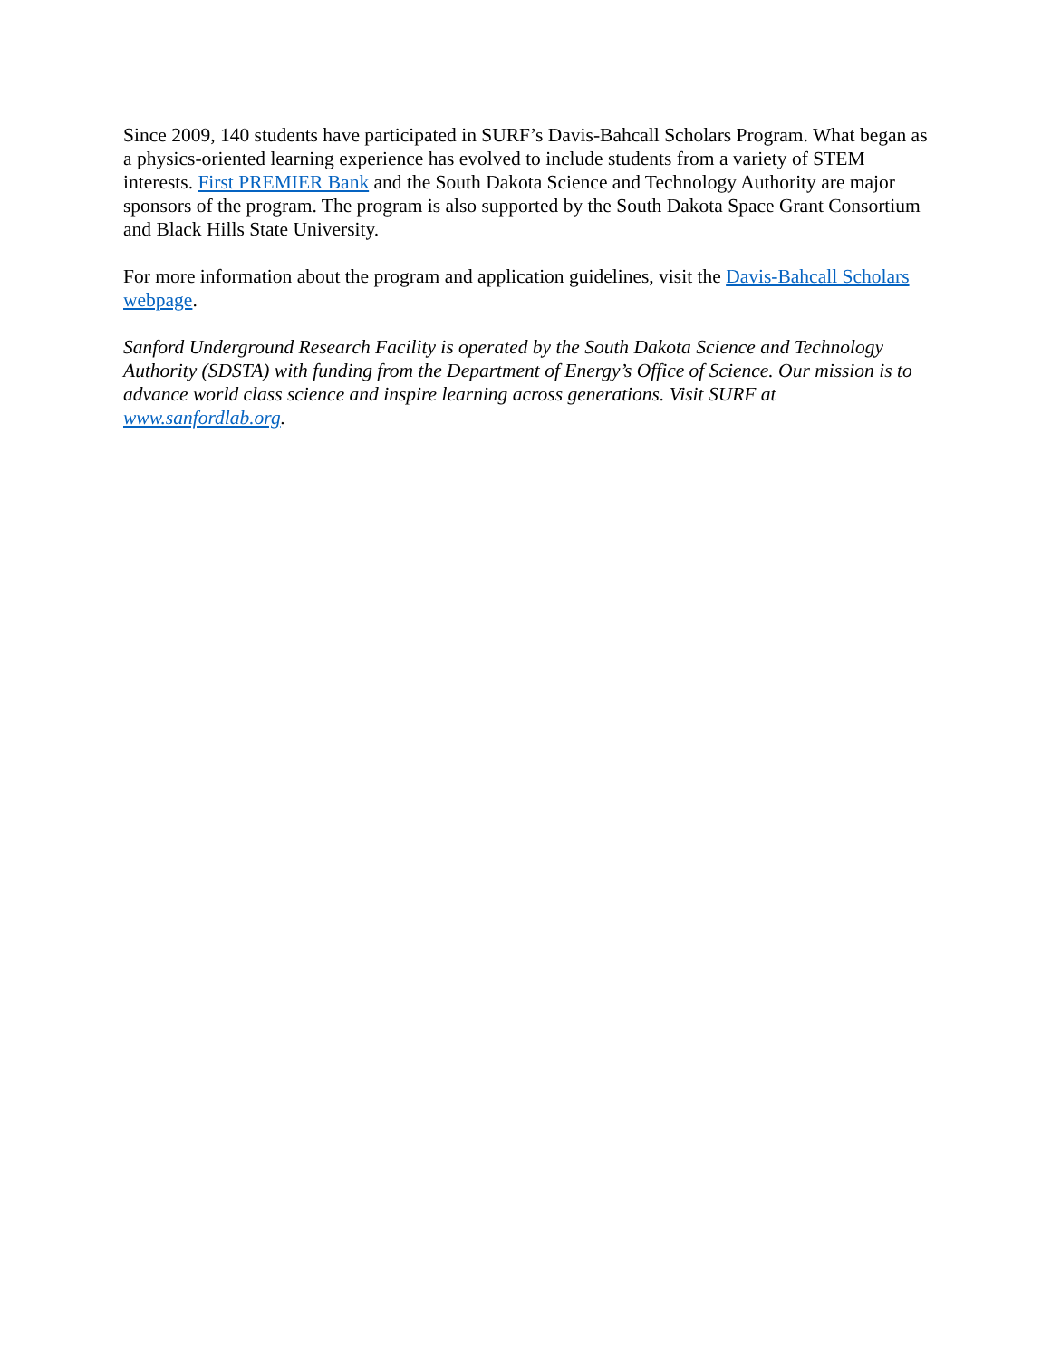Since 2009, 140 students have participated in SURF’s Davis-Bahcall Scholars Program. What began as a physics-oriented learning experience has evolved to include students from a variety of STEM interests. First PREMIER Bank and the South Dakota Science and Technology Authority are major sponsors of the program. The program is also supported by the South Dakota Space Grant Consortium and Black Hills State University.
For more information about the program and application guidelines, visit the Davis-Bahcall Scholars webpage.
Sanford Underground Research Facility is operated by the South Dakota Science and Technology Authority (SDSTA) with funding from the Department of Energy’s Office of Science. Our mission is to advance world class science and inspire learning across generations. Visit SURF at www.sanfordlab.org.